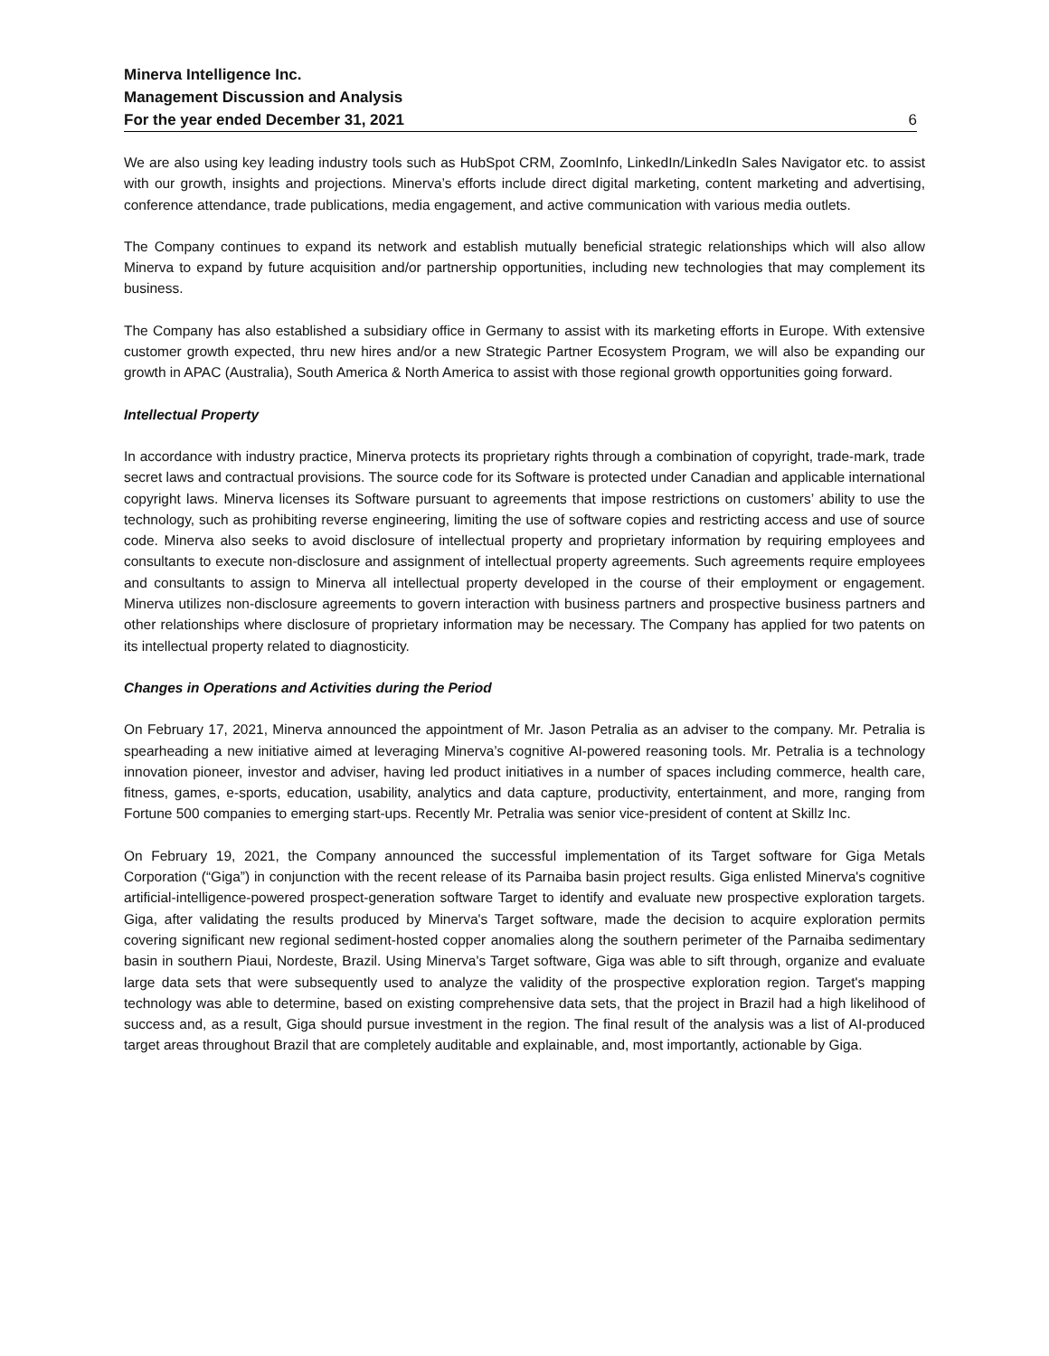Minerva Intelligence Inc.
Management Discussion and Analysis
For the year ended December 31, 2021 6
We are also using key leading industry tools such as HubSpot CRM, ZoomInfo, LinkedIn/LinkedIn Sales Navigator etc. to assist with our growth, insights and projections. Minerva’s efforts include direct digital marketing, content marketing and advertising, conference attendance, trade publications, media engagement, and active communication with various media outlets.
The Company continues to expand its network and establish mutually beneficial strategic relationships which will also allow Minerva to expand by future acquisition and/or partnership opportunities, including new technologies that may complement its business.
The Company has also established a subsidiary office in Germany to assist with its marketing efforts in Europe. With extensive customer growth expected, thru new hires and/or a new Strategic Partner Ecosystem Program, we will also be expanding our growth in APAC (Australia), South America & North America to assist with those regional growth opportunities going forward.
Intellectual Property
In accordance with industry practice, Minerva protects its proprietary rights through a combination of copyright, trade-mark, trade secret laws and contractual provisions. The source code for its Software is protected under Canadian and applicable international copyright laws. Minerva licenses its Software pursuant to agreements that impose restrictions on customers’ ability to use the technology, such as prohibiting reverse engineering, limiting the use of software copies and restricting access and use of source code. Minerva also seeks to avoid disclosure of intellectual property and proprietary information by requiring employees and consultants to execute non-disclosure and assignment of intellectual property agreements. Such agreements require employees and consultants to assign to Minerva all intellectual property developed in the course of their employment or engagement. Minerva utilizes non-disclosure agreements to govern interaction with business partners and prospective business partners and other relationships where disclosure of proprietary information may be necessary. The Company has applied for two patents on its intellectual property related to diagnosticity.
Changes in Operations and Activities during the Period
On February 17, 2021, Minerva announced the appointment of Mr. Jason Petralia as an adviser to the company. Mr. Petralia is spearheading a new initiative aimed at leveraging Minerva’s cognitive AI-powered reasoning tools. Mr. Petralia is a technology innovation pioneer, investor and adviser, having led product initiatives in a number of spaces including commerce, health care, fitness, games, e-sports, education, usability, analytics and data capture, productivity, entertainment, and more, ranging from Fortune 500 companies to emerging start-ups. Recently Mr. Petralia was senior vice-president of content at Skillz Inc.
On February 19, 2021, the Company announced the successful implementation of its Target software for Giga Metals Corporation (“Giga”) in conjunction with the recent release of its Parnaiba basin project results. Giga enlisted Minerva's cognitive artificial-intelligence-powered prospect-generation software Target to identify and evaluate new prospective exploration targets. Giga, after validating the results produced by Minerva's Target software, made the decision to acquire exploration permits covering significant new regional sediment-hosted copper anomalies along the southern perimeter of the Parnaiba sedimentary basin in southern Piaui, Nordeste, Brazil. Using Minerva's Target software, Giga was able to sift through, organize and evaluate large data sets that were subsequently used to analyze the validity of the prospective exploration region. Target's mapping technology was able to determine, based on existing comprehensive data sets, that the project in Brazil had a high likelihood of success and, as a result, Giga should pursue investment in the region. The final result of the analysis was a list of AI-produced target areas throughout Brazil that are completely auditable and explainable, and, most importantly, actionable by Giga.